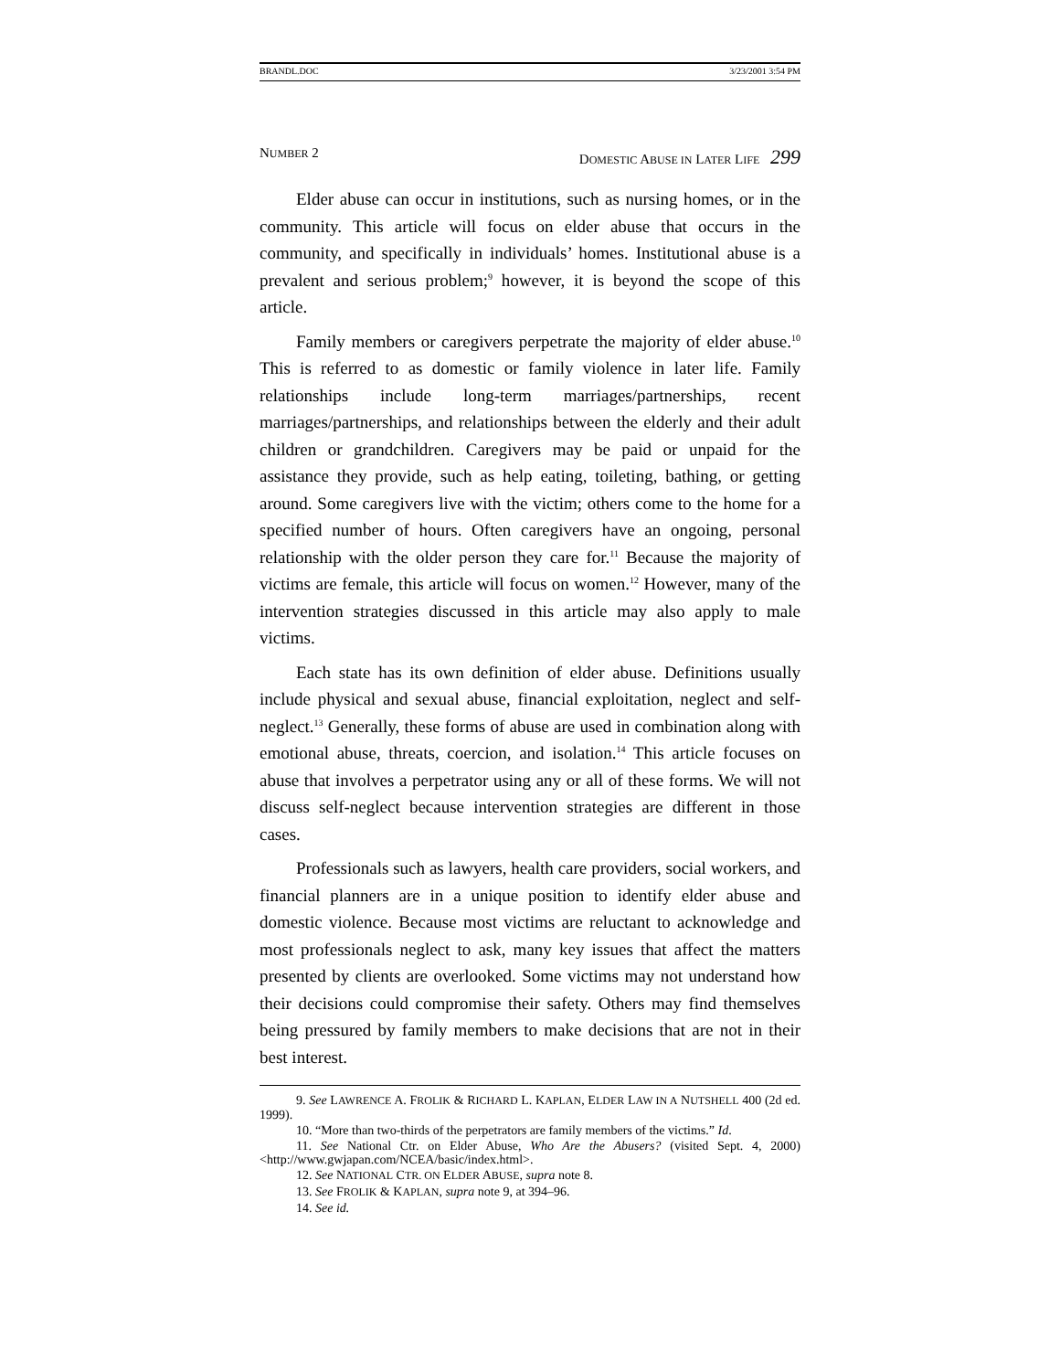BRANDL.DOC 3/23/2001 3:54 PM
NUMBER 2 DOMESTIC ABUSE IN LATER LIFE 299
Elder abuse can occur in institutions, such as nursing homes, or in the community. This article will focus on elder abuse that occurs in the community, and specifically in individuals’ homes. Institutional abuse is a prevalent and serious problem;<sup>9</sup> however, it is beyond the scope of this article.
Family members or caregivers perpetrate the majority of elder abuse.<sup>10</sup> This is referred to as domestic or family violence in later life. Family relationships include long-term marriages/partnerships, recent marriages/partnerships, and relationships between the elderly and their adult children or grandchildren. Caregivers may be paid or unpaid for the assistance they provide, such as help eating, toileting, bathing, or getting around. Some caregivers live with the victim; others come to the home for a specified number of hours. Often caregivers have an ongoing, personal relationship with the older person they care for.<sup>11</sup> Because the majority of victims are female, this article will focus on women.<sup>12</sup> However, many of the intervention strategies discussed in this article may also apply to male victims.
Each state has its own definition of elder abuse. Definitions usually include physical and sexual abuse, financial exploitation, neglect and self-neglect.<sup>13</sup> Generally, these forms of abuse are used in combination along with emotional abuse, threats, coercion, and isolation.<sup>14</sup> This article focuses on abuse that involves a perpetrator using any or all of these forms. We will not discuss self-neglect because intervention strategies are different in those cases.
Professionals such as lawyers, health care providers, social workers, and financial planners are in a unique position to identify elder abuse and domestic violence. Because most victims are reluctant to acknowledge and most professionals neglect to ask, many key issues that affect the matters presented by clients are overlooked. Some victims may not understand how their decisions could compromise their safety. Others may find themselves being pressured by family members to make decisions that are not in their best interest.
9. See LAWRENCE A. FROLIK & RICHARD L. KAPLAN, ELDER LAW IN A NUTSHELL 400 (2d ed. 1999).
10. “More than two-thirds of the perpetrators are family members of the victims.” Id.
11. See National Ctr. on Elder Abuse, Who Are the Abusers? (visited Sept. 4, 2000) <http://www.gwjapan.com/NCEA/basic/index.html>.
12. See NATIONAL CTR. ON ELDER ABUSE, supra note 8.
13. See FROLIK & KAPLAN, supra note 9, at 394–96.
14. See id.